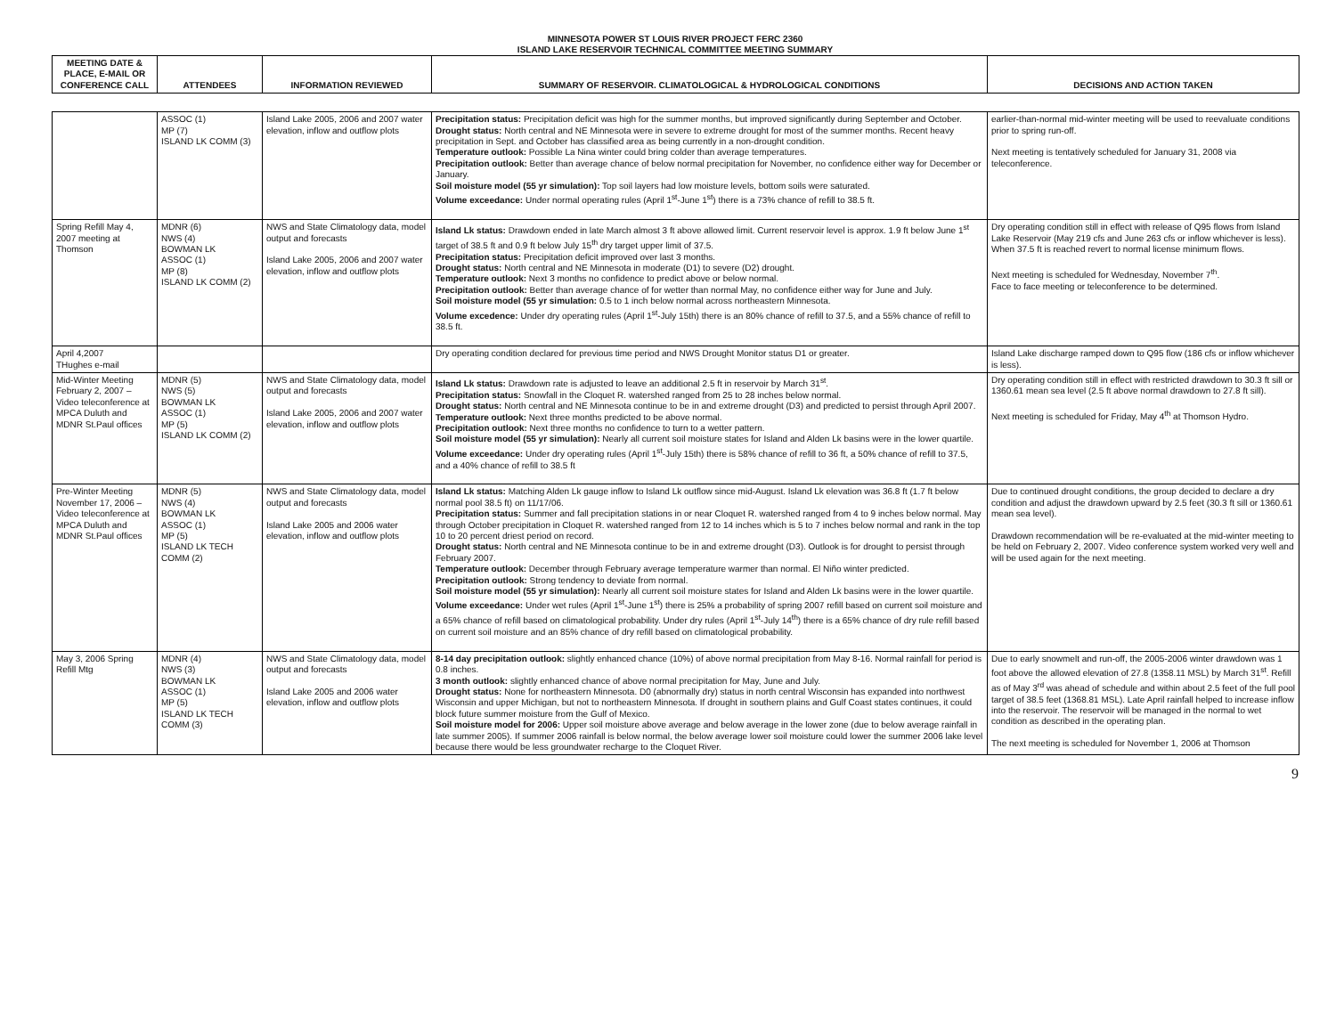MINNESOTA POWER ST LOUIS RIVER PROJECT FERC 2360
ISLAND LAKE RESERVOIR TECHNICAL COMMITTEE MEETING SUMMARY
| MEETING DATE & PLACE, E-MAIL OR CONFERENCE CALL | ATTENDEES | INFORMATION REVIEWED | SUMMARY OF RESERVOIR. CLIMATOLOGICAL & HYDROLOGICAL CONDITIONS | DECISIONS AND ACTION TAKEN |
| --- | --- | --- | --- | --- |
| | ASSOC (1) MP (7) ISLAND LK COMM (3) | Island Lake 2005, 2006 and 2007 water elevation, inflow and outflow plots | Precipitation status: Precipitation deficit was high for the summer months, but improved significantly during September and October. Drought status: North central and NE Minnesota were in severe to extreme drought for most of the summer months. Recent heavy precipitation in Sept. and October has classified area as being currently in a non-drought condition. Temperature outlook: Possible La Nina winter could bring colder than average temperatures. Precipitation outlook: Better than average chance of below normal precipitation for November, no confidence either way for December or January. Soil moisture model (55 yr simulation): Top soil layers had low moisture levels, bottom soils were saturated. Volume exceedance: Under normal operating rules (April 1<sup>st</sup>-June 1<sup>st</sup>) there is a 73% chance of refill to 38.5 ft. | earlier-than-normal mid-winter meeting will be used to reevaluate conditions prior to spring run-off. Next meeting is tentatively scheduled for January 31, 2008 via teleconference. |
| Spring Refill May 4, 2007 meeting at Thomson | MDNR (6) NWS (4) BOWMAN LK ASSOC (1) MP (8) ISLAND LK COMM (2) | NWS and State Climatology data, model output and forecasts Island Lake 2005, 2006 and 2007 water elevation, inflow and outflow plots | Island Lk status: Drawdown ended in late March almost 3 ft above allowed limit. Current reservoir level is approx. 1.9 ft below June 1<sup>st</sup> target of 38.5 ft and 0.9 ft below July 15<sup>th</sup> dry target upper limit of 37.5. Precipitation status: Precipitation deficit improved over last 3 months. Drought status: North central and NE Minnesota in moderate (D1) to severe (D2) drought. Temperature outlook: Next 3 months no confidence to predict above or below normal. Precipitation outlook: Better than average chance of for wetter than normal May, no confidence either way for June and July. Soil moisture model (55 yr simulation: 0.5 to 1 inch below normal across northeastern Minnesota. Volume excedence: Under dry operating rules (April 1<sup>st</sup>-July 15th) there is an 80% chance of refill to 37.5, and a 55% chance of refill to 38.5 ft. | Dry operating condition still in effect with release of Q95 flows from Island Lake Reservoir (May 219 cfs and June 263 cfs or inflow whichever is less). When 37.5 ft is reached revert to normal license minimum flows. Next meeting is scheduled for Wednesday, November 7<sup>th</sup>. Face to face meeting or teleconference to be determined. |
| April 4,2007 THughes e-mail | | | Dry operating condition declared for previous time period and NWS Drought Monitor status D1 or greater. | Island Lake discharge ramped down to Q95 flow (186 cfs or inflow whichever is less). |
| Mid-Winter Meeting February 2, 2007 – Video teleconference at MPCA Duluth and MDNR St.Paul offices | MDNR (5) NWS (5) BOWMAN LK ASSOC (1) MP (5) ISLAND LK COMM (2) | NWS and State Climatology data, model output and forecasts Island Lake 2005, 2006 and 2007 water elevation, inflow and outflow plots | Island Lk status: Drawdown rate is adjusted to leave an additional 2.5 ft in reservoir by March 31<sup>st</sup>. Precipitation status: Snowfall in the Cloquet R. watershed ranged from 25 to 28 inches below normal. Drought status: North central and NE Minnesota continue to be in and extreme drought (D3) and predicted to persist through April 2007. Temperature outlook: Next three months predicted to be above normal. Precipitation outlook: Next three months no confidence to turn to a wetter pattern. Soil moisture model (55 yr simulation): Nearly all current soil moisture states for Island and Alden Lk basins were in the lower quartile. Volume exceedance: Under dry operating rules (April 1<sup>st</sup>-July 15th) there is 58% chance of refill to 36 ft, a 50% chance of refill to 37.5, and a 40% chance of refill to 38.5 ft | Dry operating condition still in effect with restricted drawdown to 30.3 ft sill or 1360.61 mean sea level (2.5 ft above normal drawdown to 27.8 ft sill). Next meeting is scheduled for Friday, May 4<sup>th</sup> at Thomson Hydro. |
| Pre-Winter Meeting November 17, 2006 – Video teleconference at MPCA Duluth and MDNR St.Paul offices | MDNR (5) NWS (4) BOWMAN LK ASSOC (1) MP (5) ISLAND LK TECH COMM (2) | NWS and State Climatology data, model output and forecasts Island Lake 2005 and 2006 water elevation, inflow and outflow plots | Island Lk status: Matching Alden Lk gauge inflow to Island Lk outflow since mid-August. Island Lk elevation was 36.8 ft (1.7 ft below normal pool 38.5 ft) on 11/17/06. Precipitation status: Summer and fall precipitation stations in or near Cloquet R. watershed ranged from 4 to 9 inches below normal. May through October precipitation in Cloquet R. watershed ranged from 12 to 14 inches which is 5 to 7 inches below normal and rank in the top 10 to 20 percent driest period on record. Drought status: North central and NE Minnesota continue to be in and extreme drought (D3). Outlook is for drought to persist through February 2007. Temperature outlook: December through February average temperature warmer than normal. El Niño winter predicted. Precipitation outlook: Strong tendency to deviate from normal. Soil moisture model (55 yr simulation): Nearly all current soil moisture states for Island and Alden Lk basins were in the lower quartile. Volume exceedance: Under wet rules (April 1<sup>st</sup>-June 1<sup>st</sup>) there is 25% a probability of spring 2007 refill based on current soil moisture and a 65% chance of refill based on climatological probability. Under dry rules (April 1<sup>st</sup>-July 14<sup>th</sup>) there is a 65% chance of dry rule refill based on current soil moisture and an 85% chance of dry refill based on climatological probability. | Due to continued drought conditions, the group decided to declare a dry condition and adjust the drawdown upward by 2.5 feet (30.3 ft sill or 1360.61 mean sea level). Drawdown recommendation will be re-evaluated at the mid-winter meeting to be held on February 2, 2007. Video conference system worked very well and will be used again for the next meeting. |
| May 3, 2006 Spring Refill Mtg | MDNR (4) NWS (3) BOWMAN LK ASSOC (1) MP (5) ISLAND LK TECH COMM (3) | NWS and State Climatology data, model output and forecasts Island Lake 2005 and 2006 water elevation, inflow and outflow plots | 8-14 day precipitation outlook: slightly enhanced chance (10%) of above normal precipitation from May 8-16. Normal rainfall for period is 0.8 inches. 3 month outlook: slightly enhanced chance of above normal precipitation for May, June and July. Drought status: None for northeastern Minnesota. D0 (abnormally dry) status in north central Wisconsin has expanded into northwest Wisconsin and upper Michigan, but not to northeastern Minnesota. If drought in southern plains and Gulf Coast states continues, it could block future summer moisture from the Gulf of Mexico. Soil moisture model for 2006: Upper soil moisture above average and below average in the lower zone (due to below average rainfall in late summer 2005). If summer 2006 rainfall is below normal, the below average lower soil moisture could lower the summer 2006 lake level because there would be less groundwater recharge to the Cloquet River. | Due to early snowmelt and run-off, the 2005-2006 winter drawdown was 1 foot above the allowed elevation of 27.8 (1358.11 MSL) by March 31<sup>st</sup>. Refill as of May 3<sup>rd</sup> was ahead of schedule and within about 2.5 feet of the full pool target of 38.5 feet (1368.81 MSL). Late April rainfall helped to increase inflow into the reservoir. The reservoir will be managed in the normal to wet condition as described in the operating plan. The next meeting is scheduled for November 1, 2006 at Thomson |
9